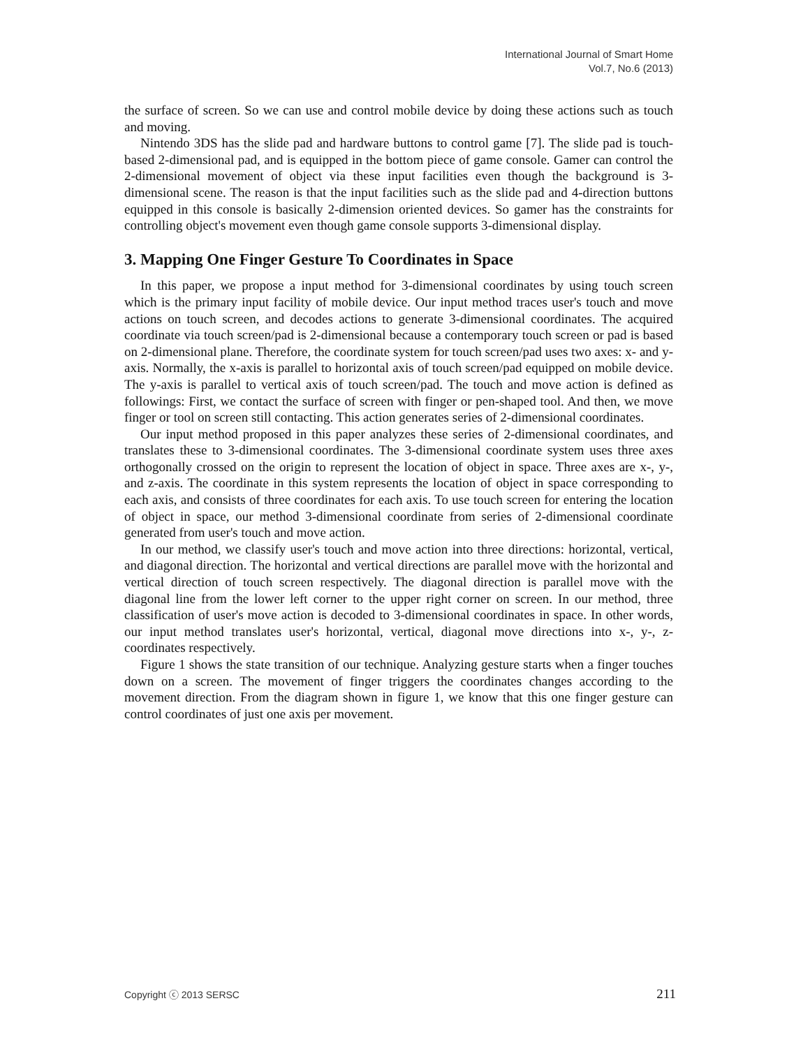International Journal of Smart Home
Vol.7, No.6 (2013)
the surface of screen. So we can use and control mobile device by doing these actions such as touch and moving.
Nintendo 3DS has the slide pad and hardware buttons to control game [7]. The slide pad is touch-based 2-dimensional pad, and is equipped in the bottom piece of game console. Gamer can control the 2-dimensional movement of object via these input facilities even though the background is 3-dimensional scene. The reason is that the input facilities such as the slide pad and 4-direction buttons equipped in this console is basically 2-dimension oriented devices. So gamer has the constraints for controlling object's movement even though game console supports 3-dimensional display.
3. Mapping One Finger Gesture To Coordinates in Space
In this paper, we propose a input method for 3-dimensional coordinates by using touch screen which is the primary input facility of mobile device. Our input method traces user's touch and move actions on touch screen, and decodes actions to generate 3-dimensional coordinates. The acquired coordinate via touch screen/pad is 2-dimensional because a contemporary touch screen or pad is based on 2-dimensional plane. Therefore, the coordinate system for touch screen/pad uses two axes: x- and y-axis. Normally, the x-axis is parallel to horizontal axis of touch screen/pad equipped on mobile device. The y-axis is parallel to vertical axis of touch screen/pad. The touch and move action is defined as followings: First, we contact the surface of screen with finger or pen-shaped tool. And then, we move finger or tool on screen still contacting. This action generates series of 2-dimensional coordinates.
Our input method proposed in this paper analyzes these series of 2-dimensional coordinates, and translates these to 3-dimensional coordinates. The 3-dimensional coordinate system uses three axes orthogonally crossed on the origin to represent the location of object in space. Three axes are x-, y-, and z-axis. The coordinate in this system represents the location of object in space corresponding to each axis, and consists of three coordinates for each axis. To use touch screen for entering the location of object in space, our method 3-dimensional coordinate from series of 2-dimensional coordinate generated from user's touch and move action.
In our method, we classify user's touch and move action into three directions: horizontal, vertical, and diagonal direction. The horizontal and vertical directions are parallel move with the horizontal and vertical direction of touch screen respectively. The diagonal direction is parallel move with the diagonal line from the lower left corner to the upper right corner on screen. In our method, three classification of user's move action is decoded to 3-dimensional coordinates in space. In other words, our input method translates user's horizontal, vertical, diagonal move directions into x-, y-, z-coordinates respectively.
Figure 1 shows the state transition of our technique. Analyzing gesture starts when a finger touches down on a screen. The movement of finger triggers the coordinates changes according to the movement direction. From the diagram shown in figure 1, we know that this one finger gesture can control coordinates of just one axis per movement.
Copyright ⓒ 2013 SERSC 211